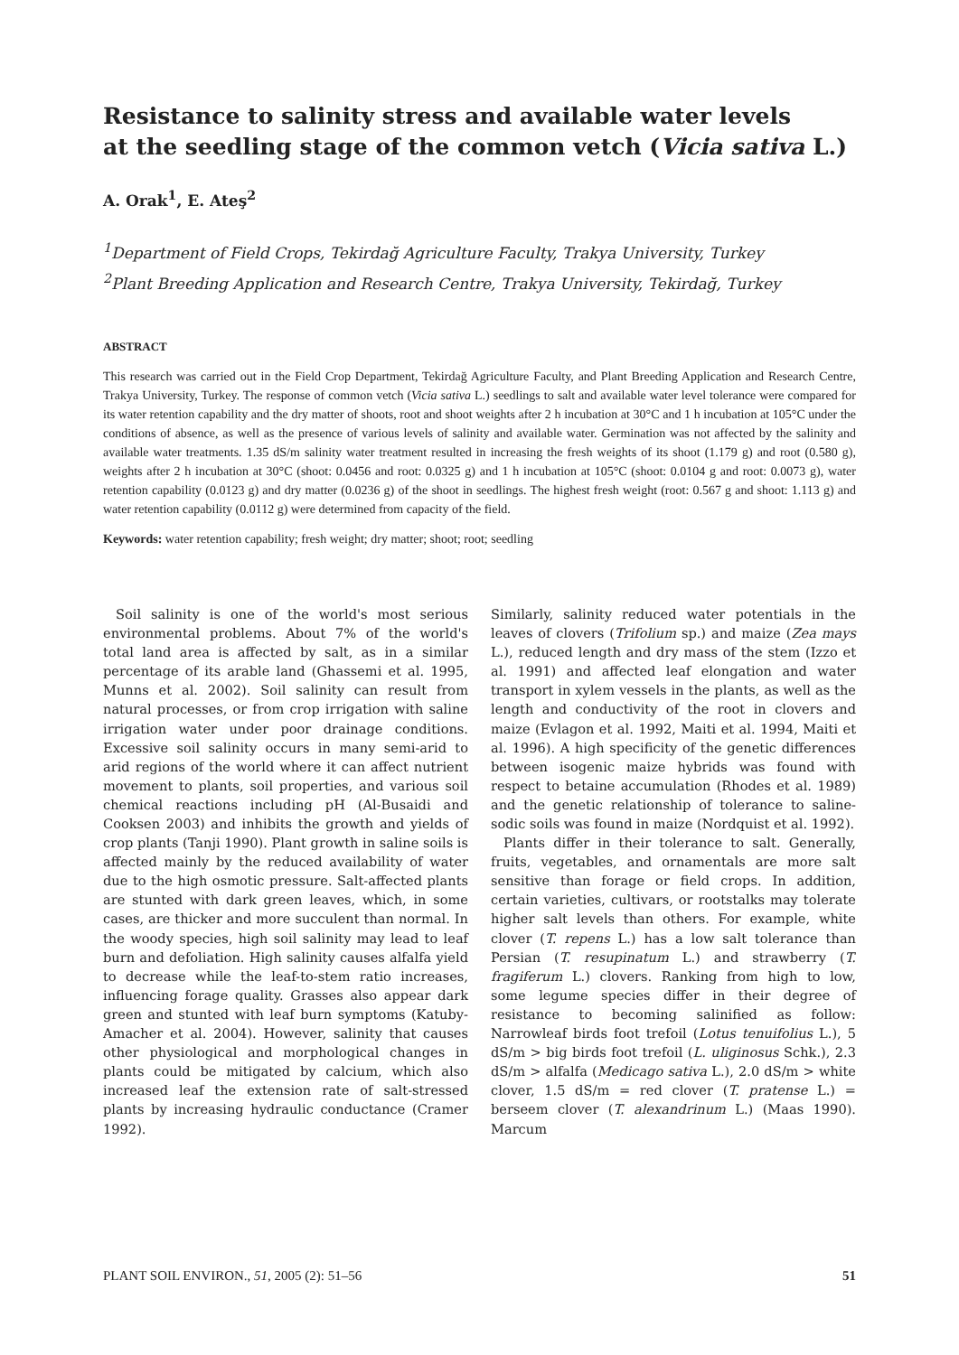Resistance to salinity stress and available water levels
at the seedling stage of the common vetch (Vicia sativa L.)
A. Orak<sup>1</sup>, E. Ateş<sup>2</sup>
<sup>1</sup> Department of Field Crops, Tekirdağ Agriculture Faculty, Trakya University, Turkey
<sup>2</sup> Plant Breeding Application and Research Centre, Trakya University, Tekirdağ, Turkey
ABSTRACT
This research was carried out in the Field Crop Department, Tekirdağ Agriculture Faculty, and Plant Breeding Application and Research Centre, Trakya University, Turkey. The response of common vetch (Vicia sativa L.) seedlings to salt and available water level tolerance were compared for its water retention capability and the dry matter of shoots, root and shoot weights after 2 h incubation at 30°C and 1 h incubation at 105°C under the conditions of absence, as well as the presence of various levels of salinity and available water. Germination was not affected by the salinity and available water treatments. 1.35 dS/m salinity water treatment resulted in increasing the fresh weights of its shoot (1.179 g) and root (0.580 g), weights after 2 h incubation at 30°C (shoot: 0.0456 and root: 0.0325 g) and 1 h incubation at 105°C (shoot: 0.0104 g and root: 0.0073 g), water retention capability (0.0123 g) and dry matter (0.0236 g) of the shoot in seedlings. The highest fresh weight (root: 0.567 g and shoot: 1.113 g) and water retention capability (0.0112 g) were determined from capacity of the field.
Keywords: water retention capability; fresh weight; dry matter; shoot; root; seedling
Soil salinity is one of the world's most serious environmental problems. About 7% of the world's total land area is affected by salt, as in a similar percentage of its arable land (Ghassemi et al. 1995, Munns et al. 2002). Soil salinity can result from natural processes, or from crop irrigation with saline irrigation water under poor drainage conditions. Excessive soil salinity occurs in many semi-arid to arid regions of the world where it can affect nutrient movement to plants, soil properties, and various soil chemical reactions including pH (Al-Busaidi and Cooksen 2003) and inhibits the growth and yields of crop plants (Tanji 1990). Plant growth in saline soils is affected mainly by the reduced availability of water due to the high osmotic pressure. Salt-affected plants are stunted with dark green leaves, which, in some cases, are thicker and more succulent than normal. In the woody species, high soil salinity may lead to leaf burn and defoliation. High salinity causes alfalfa yield to decrease while the leaf-to-stem ratio increases, influencing forage quality. Grasses also appear dark green and stunted with leaf burn symptoms (Katuby-Amacher et al. 2004). However, salinity that causes other physiological and morphological changes in plants could be mitigated by calcium, which also increased leaf the extension rate of salt-stressed plants by increasing hydraulic conductance (Cramer 1992).
Similarly, salinity reduced water potentials in the leaves of clovers (Trifolium sp.) and maize (Zea mays L.), reduced length and dry mass of the stem (Izzo et al. 1991) and affected leaf elongation and water transport in xylem vessels in the plants, as well as the length and conductivity of the root in clovers and maize (Evlagon et al. 1992, Maiti et al. 1994, Maiti et al. 1996). A high specificity of the genetic differences between isogenic maize hybrids was found with respect to betaine accumulation (Rhodes et al. 1989) and the genetic relationship of tolerance to saline-sodic soils was found in maize (Nordquist et al. 1992).
Plants differ in their tolerance to salt. Generally, fruits, vegetables, and ornamentals are more salt sensitive than forage or field crops. In addition, certain varieties, cultivars, or rootstalks may tolerate higher salt levels than others. For example, white clover (T. repens L.) has a low salt tolerance than Persian (T. resupinatum L.) and strawberry (T. fragiferum L.) clovers. Ranking from high to low, some legume species differ in their degree of resistance to becoming salinified as follow: Narrowleaf birds foot trefoil (Lotus tenuifolius L.), 5 dS/m > big birds foot trefoil (L. uliginosus Schk.), 2.3 dS/m > alfalfa (Medicago sativa L.), 2.0 dS/m > white clover, 1.5 dS/m = red clover (T. pratense L.) = berseem clover (T. alexandrinum L.) (Maas 1990). Marcum
PLANT SOIL ENVIRON., 51, 2005 (2): 51–56 51